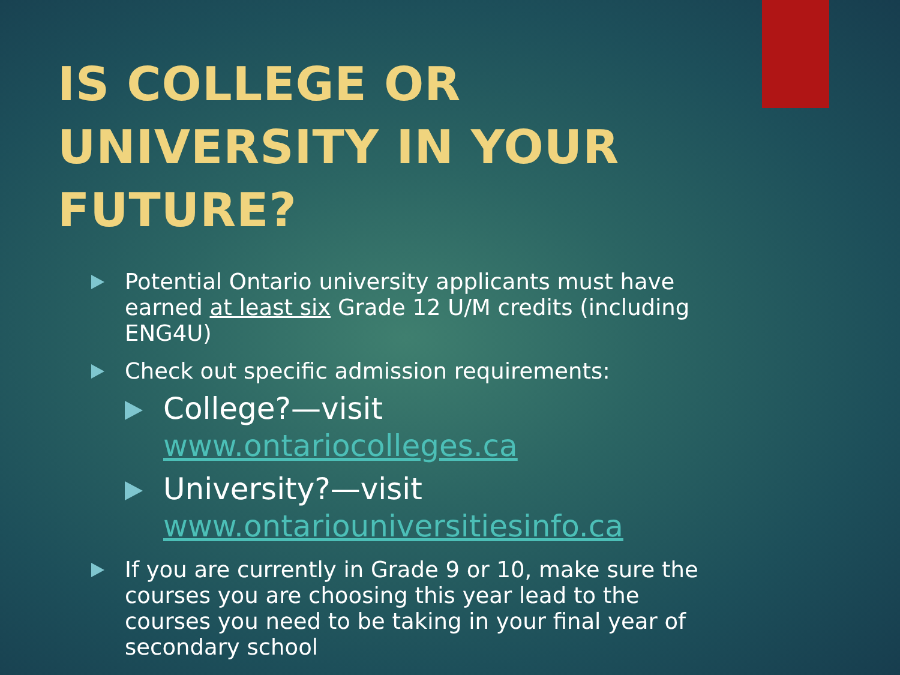IS COLLEGE OR UNIVERSITY IN YOUR FUTURE?
Potential Ontario university applicants must have earned at least six Grade 12 U/M credits (including ENG4U)
Check out specific admission requirements:
College?—visit www.ontariocolleges.ca
University?—visit www.ontariouniversitiesinfo.ca
If you are currently in Grade 9 or 10, make sure the courses you are choosing this year lead to the courses you need to be taking in your final year of secondary school